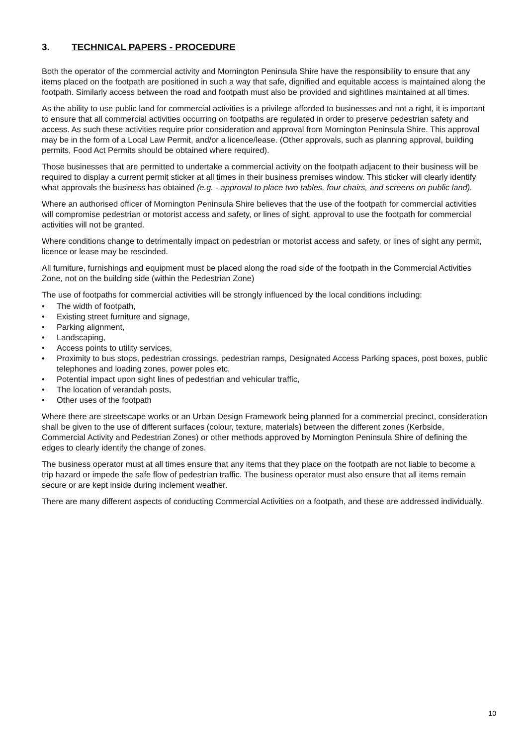3. TECHNICAL PAPERS - PROCEDURE
Both the operator of the commercial activity and Mornington Peninsula Shire have the responsibility to ensure that any items placed on the footpath are positioned in such a way that safe, dignified and equitable access is maintained along the footpath. Similarly access between the road and footpath must also be provided and sightlines maintained at all times.
As the ability to use public land for commercial activities is a privilege afforded to businesses and not a right, it is important to ensure that all commercial activities occurring on footpaths are regulated in order to preserve pedestrian safety and access. As such these activities require prior consideration and approval from Mornington Peninsula Shire. This approval may be in the form of a Local Law Permit, and/or a licence/lease. (Other approvals, such as planning approval, building permits, Food Act Permits should be obtained where required).
Those businesses that are permitted to undertake a commercial activity on the footpath adjacent to their business will be required to display a current permit sticker at all times in their business premises window. This sticker will clearly identify what approvals the business has obtained (e.g. - approval to place two tables, four chairs, and screens on public land).
Where an authorised officer of Mornington Peninsula Shire believes that the use of the footpath for commercial activities will compromise pedestrian or motorist access and safety, or lines of sight, approval to use the footpath for commercial activities will not be granted.
Where conditions change to detrimentally impact on pedestrian or motorist access and safety, or lines of sight any permit, licence or lease may be rescinded.
All furniture, furnishings and equipment must be placed along the road side of the footpath in the Commercial Activities Zone, not on the building side (within the Pedestrian Zone)
The use of footpaths for commercial activities will be strongly influenced by the local conditions including:
• The width of footpath,
• Existing street furniture and signage,
• Parking alignment,
• Landscaping,
• Access points to utility services,
• Proximity to bus stops, pedestrian crossings, pedestrian ramps, Designated Access Parking spaces, post boxes, public telephones and loading zones, power poles etc,
• Potential impact upon sight lines of pedestrian and vehicular traffic,
• The location of verandah posts,
• Other uses of the footpath
Where there are streetscape works or an Urban Design Framework being planned for a commercial precinct, consideration shall be given to the use of different surfaces (colour, texture, materials) between the different zones (Kerbside, Commercial Activity and Pedestrian Zones) or other methods approved by Mornington Peninsula Shire of defining the edges to clearly identify the change of zones.
The business operator must at all times ensure that any items that they place on the footpath are not liable to become a trip hazard or impede the safe flow of pedestrian traffic. The business operator must also ensure that all items remain secure or are kept inside during inclement weather.
There are many different aspects of conducting Commercial Activities on a footpath, and these are addressed individually.
10